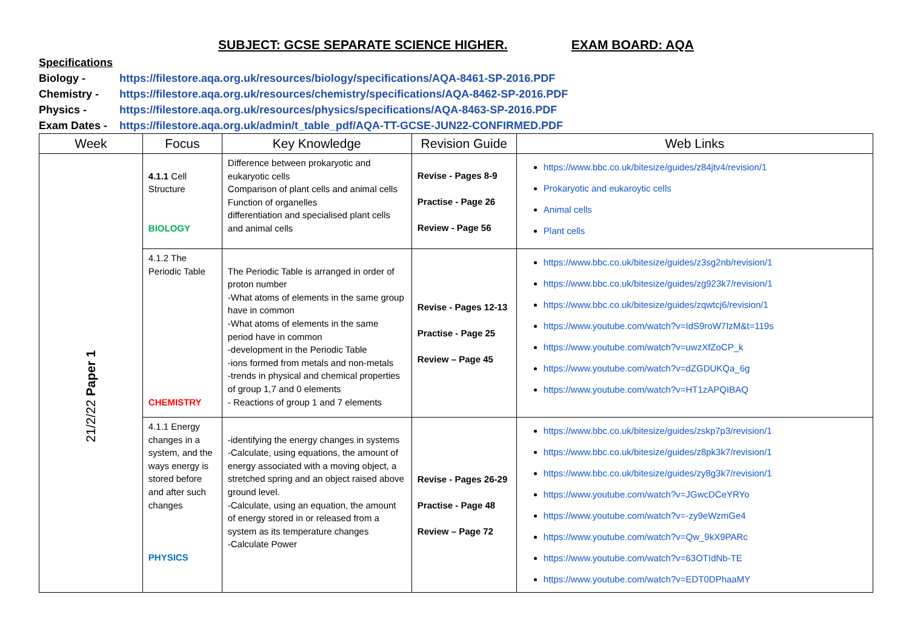SUBJECT: GCSE SEPARATE SCIENCE HIGHER. EXAM BOARD: AQA
Specifications
Biology - https://filestore.aqa.org.uk/resources/biology/specifications/AQA-8461-SP-2016.PDF
Chemistry - https://filestore.aqa.org.uk/resources/chemistry/specifications/AQA-8462-SP-2016.PDF
Physics - https://filestore.aqa.org.uk/resources/physics/specifications/AQA-8463-SP-2016.PDF
Exam Dates - https://filestore.aqa.org.uk/admin/t_table_pdf/AQA-TT-GCSE-JUN22-CONFIRMED.PDF
| Week | Focus | Key Knowledge | Revision Guide | Web Links |
| --- | --- | --- | --- | --- |
| 21/2/22 Paper 1 | 4.1.1 Cell Structure BIOLOGY | Difference between prokaryotic and eukaryotic cells Comparison of plant cells and animal cells Function of organelles differentiation and specialised plant cells and animal cells | Revise - Pages 8-9 Practise - Page 26 Review - Page 56 | https://www.bbc.co.uk/bitesize/guides/z84jtv4/revision/1 Prokaryotic and eukaroytic cells Animal cells Plant cells |
| | 4.1.2 The Periodic Table CHEMISTRY | The Periodic Table is arranged in order of proton number -What atoms of elements in the same group have in common -What atoms of elements in the same period have in common -development in the Periodic Table -ions formed from metals and non-metals -trends in physical and chemical properties of group 1,7 and 0 elements - Reactions of group 1 and 7 elements | Revise - Pages 12-13 Practise - Page 25 Review – Page 45 | https://www.bbc.co.uk/bitesize/guides/z3sg2nb/revision/1 https://www.bbc.co.uk/bitesize/guides/zg923k7/revision/1 https://www.bbc.co.uk/bitesize/guides/zqwtcj6/revision/1 https://www.youtube.com/watch?v=IdS9roW7IzM&t=119s https://www.youtube.com/watch?v=uwzXfZoCP_k https://www.youtube.com/watch?v=dZGDUKQa_6g https://www.youtube.com/watch?v=HT1zAPQIBAQ |
| | 4.1.1 Energy changes in a system, and the ways energy is stored before and after such changes PHYSICS | -identifying the energy changes in systems -Calculate, using equations, the amount of energy associated with a moving object, a stretched spring and an object raised above ground level. -Calculate, using an equation, the amount of energy stored in or released from a system as its temperature changes -Calculate Power | Revise - Pages 26-29 Practise - Page 48 Review – Page 72 | https://www.bbc.co.uk/bitesize/guides/zskp7p3/revision/1 https://www.bbc.co.uk/bitesize/guides/z8pk3k7/revision/1 https://www.bbc.co.uk/bitesize/guides/zy8g3k7/revision/1 https://www.youtube.com/watch?v=JGwcDCeYRYo https://www.youtube.com/watch?v=-zy9eWzmGe4 https://www.youtube.com/watch?v=Qw_9kX9PARc https://www.youtube.com/watch?v=63OTIdNb-TE https://www.youtube.com/watch?v=EDT0DPhaaMY |